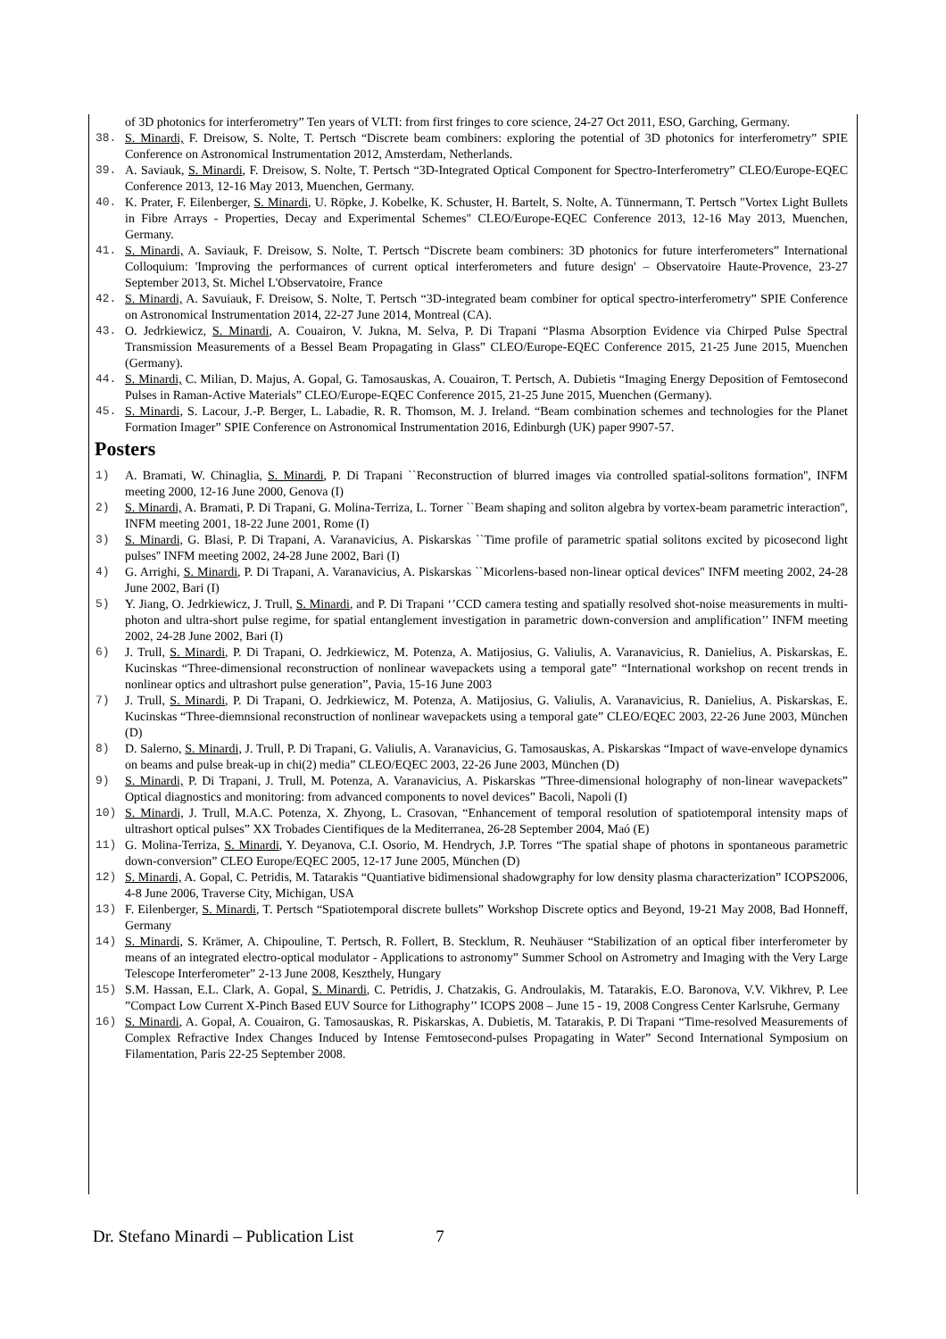of 3D photonics for interferometry” Ten years of VLTI: from first fringes to core science, 24-27 Oct 2011, ESO, Garching, Germany.
38. S. Minardi, F. Dreisow, S. Nolte, T. Pertsch “Discrete beam combiners: exploring the potential of 3D photonics for interferometry” SPIE Conference on Astronomical Instrumentation 2012, Amsterdam, Netherlands.
39. A. Saviauk, S. Minardi, F. Dreisow, S. Nolte, T. Pertsch “3D-Integrated Optical Component for Spectro-Interferometry” CLEO/Europe-EQEC Conference 2013, 12-16 May 2013, Muenchen, Germany.
40. K. Prater, F. Eilenberger, S. Minardi, U. Röpke, J. Kobelke, K. Schuster, H. Bartelt, S. Nolte, A. Tünnermann, T. Pertsch "Vortex Light Bullets in Fibre Arrays - Properties, Decay and Experimental Schemes" CLEO/Europe-EQEC Conference 2013, 12-16 May 2013, Muenchen, Germany.
41. S. Minardi, A. Saviauk, F. Dreisow, S. Nolte, T. Pertsch “Discrete beam combiners: 3D photonics for future interferometers” International Colloquium: 'Improving the performances of current optical interferometers and future design' – Observatoire Haute-Provence, 23-27 September 2013, St. Michel L'Observatoire, France
42. S. Minardi, A. Savuiauk, F. Dreisow, S. Nolte, T. Pertsch “3D-integrated beam combiner for optical spectro-interferometry” SPIE Conference on Astronomical Instrumentation 2014, 22-27 June 2014, Montreal (CA).
43. O. Jedrkiewicz, S. Minardi, A. Couairon, V. Jukna, M. Selva, P. Di Trapani “Plasma Absorption Evidence via Chirped Pulse Spectral Transmission Measurements of a Bessel Beam Propagating in Glass” CLEO/Europe-EQEC Conference 2015, 21-25 June 2015, Muenchen (Germany).
44. S. Minardi, C. Milian, D. Majus, A. Gopal, G. Tamosauskas, A. Couairon, T. Pertsch, A. Dubietis “Imaging Energy Deposition of Femtosecond Pulses in Raman-Active Materials” CLEO/Europe-EQEC Conference 2015, 21-25 June 2015, Muenchen (Germany).
45. S. Minardi, S. Lacour, J.-P. Berger, L. Labadie, R. R. Thomson, M. J. Ireland. “Beam combination schemes and technologies for the Planet Formation Imager” SPIE Conference on Astronomical Instrumentation 2016, Edinburgh (UK) paper 9907-57.
Posters
1) A. Bramati, W. Chinaglia, S. Minardi, P. Di Trapani ``Reconstruction of blurred images via controlled spatial-solitons formation'', INFM meeting 2000, 12-16 June 2000, Genova (I)
2) S. Minardi, A. Bramati, P. Di Trapani, G. Molina-Terriza, L. Torner ``Beam shaping and soliton algebra by vortex-beam parametric interaction'', INFM meeting 2001, 18-22 June 2001, Rome (I)
3) S. Minardi, G. Blasi, P. Di Trapani, A. Varanavicius, A. Piskarskas ``Time profile of parametric spatial solitons excited by picosecond light pulses'' INFM meeting 2002, 24-28 June 2002, Bari (I)
4) G. Arrighi, S. Minardi, P. Di Trapani, A. Varanavicius, A. Piskarskas ``Micorlens-based non-linear optical devices'' INFM meeting 2002, 24-28 June 2002, Bari (I)
5) Y. Jiang, O. Jedrkiewicz, J. Trull, S. Minardi, and P. Di Trapani ‘’CCD camera testing and spatially resolved shot-noise measurements in multi-photon and ultra-short pulse regime, for spatial entanglement investigation in parametric down-conversion and amplification’’ INFM meeting 2002, 24-28 June 2002, Bari (I)
6) J. Trull, S. Minardi, P. Di Trapani, O. Jedrkiewicz, M. Potenza, A. Matijosius, G. Valiulis, A. Varanavicius, R. Danielius, A. Piskarskas, E. Kucinskas “Three-dimensional reconstruction of nonlinear wavepackets using a temporal gate” “International workshop on recent trends in nonlinear optics and ultrashort pulse generation”, Pavia, 15-16 June 2003
7) J. Trull, S. Minardi, P. Di Trapani, O. Jedrkiewicz, M. Potenza, A. Matijosius, G. Valiulis, A. Varanavicius, R. Danielius, A. Piskarskas, E. Kucinskas “Three-diemnsional reconstruction of nonlinear wavepackets using a temporal gate” CLEO/EQEC 2003, 22-26 June 2003, München (D)
8) D. Salerno, S. Minardi, J. Trull, P. Di Trapani, G. Valiulis, A. Varanavicius, G. Tamosauskas, A. Piskarskas “Impact of wave-envelope dynamics on beams and pulse break-up in chi(2) media” CLEO/EQEC 2003, 22-26 June 2003, München (D)
9) S. Minardi, P. Di Trapani, J. Trull, M. Potenza, A. Varanavicius, A. Piskarskas ”Three-dimensional holography of non-linear wavepackets” Optical diagnostics and monitoring: from advanced components to novel devices” Bacoli, Napoli (I)
10) S. Minardi, J. Trull, M.A.C. Potenza, X. Zhyong, L. Crasovan, “Enhancement of temporal resolution of spatiotemporal intensity maps of ultrashort optical pulses” XX Trobades Cientifiques de la Mediterranea, 26-28 September 2004, Maó (E)
11) G. Molina-Terriza, S. Minardi, Y. Deyanova, C.I. Osorio, M. Hendrych, J.P. Torres “The spatial shape of photons in spontaneous parametric down-conversion” CLEO Europe/EQEC 2005, 12-17 June 2005, München (D)
12) S. Minardi, A. Gopal, C. Petridis, M. Tatarakis “Quantiative bidimensional shadowgraphy for low density plasma characterization” ICOPS2006, 4-8 June 2006, Traverse City, Michigan, USA
13) F. Eilenberger, S. Minardi, T. Pertsch “Spatiotemporal discrete bullets” Workshop Discrete optics and Beyond, 19-21 May 2008, Bad Honneff, Germany
14) S. Minardi, S. Krämer, A. Chipouline, T. Pertsch, R. Follert, B. Stecklum, R. Neuhäuser “Stabilization of an optical fiber interferometer by means of an integrated electro-optical modulator - Applications to astronomy” Summer School on Astrometry and Imaging with the Very Large Telescope Interferometer” 2-13 June 2008, Keszthely, Hungary
15) S.M. Hassan, E.L. Clark, A. Gopal, S. Minardi, C. Petridis, J. Chatzakis, G. Androulakis, M. Tatarakis, E.O. Baronova, V.V. Vikhrev, P. Lee ”Compact Low Current X-Pinch Based EUV Source for Lithography’’ ICOPS 2008 – June 15 - 19, 2008 Congress Center Karlsruhe, Germany
16) S. Minardi, A. Gopal, A. Couairon, G. Tamosauskas, R. Piskarskas, A. Dubietis, M. Tatarakis, P. Di Trapani “Time-resolved Measurements of Complex Refractive Index Changes Induced by Intense Femtosecond-pulses Propagating in Water” Second International Symposium on Filamentation, Paris 22-25 September 2008.
Dr. Stefano Minardi – Publication List 7